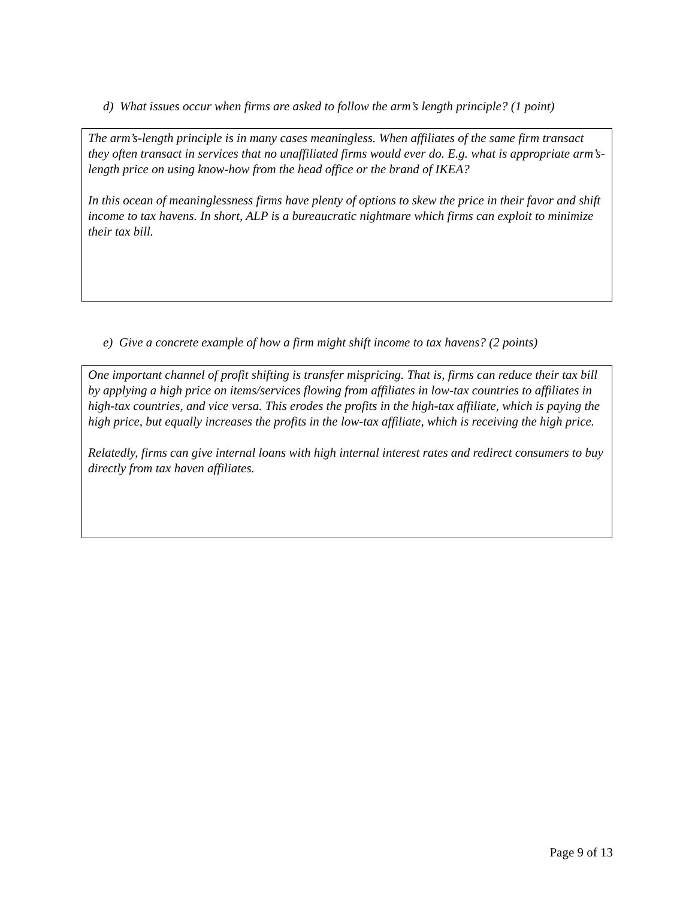d) What issues occur when firms are asked to follow the arm’s length principle? (1 point)
The arm’s-length principle is in many cases meaningless. When affiliates of the same firm transact they often transact in services that no unaffiliated firms would ever do. E.g. what is appropriate arm’s-length price on using know-how from the head office or the brand of IKEA?
In this ocean of meaninglessness firms have plenty of options to skew the price in their favor and shift income to tax havens. In short, ALP is a bureaucratic nightmare which firms can exploit to minimize their tax bill.
e) Give a concrete example of how a firm might shift income to tax havens? (2 points)
One important channel of profit shifting is transfer mispricing. That is, firms can reduce their tax bill by applying a high price on items/services flowing from affiliates in low-tax countries to affiliates in high-tax countries, and vice versa. This erodes the profits in the high-tax affiliate, which is paying the high price, but equally increases the profits in the low-tax affiliate, which is receiving the high price.
Relatedly, firms can give internal loans with high internal interest rates and redirect consumers to buy directly from tax haven affiliates.
Page 9 of 13